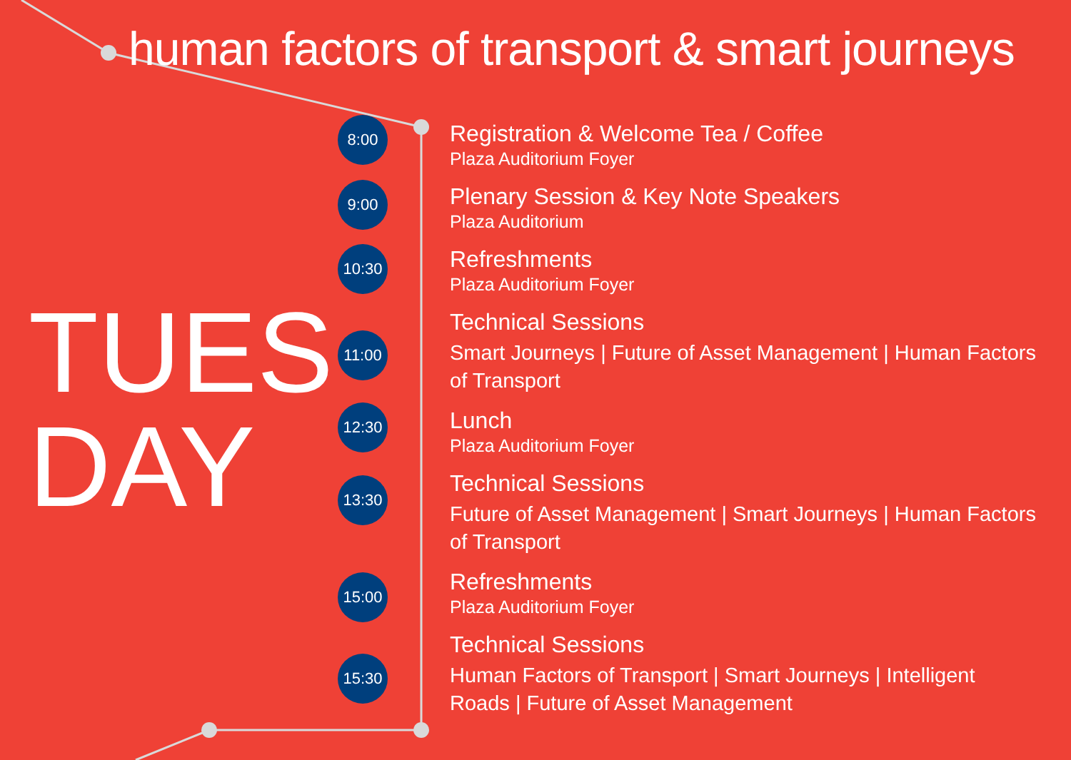human factors of transport & smart journeys
TUES
DAY
8:00
9:00
10:30
11:00
12:30
13:30
15:00
15:30
Registration & Welcome Tea / Coffee
Plaza Auditorium Foyer
Plenary Session & Key Note Speakers
Plaza Auditorium
Refreshments
Plaza Auditorium Foyer
Technical Sessions
Smart Journeys | Future of Asset Management | Human Factors
of Transport
Lunch
Plaza Auditorium Foyer
Technical Sessions
Future of Asset Management | Smart Journeys | Human Factors
of Transport
Refreshments
Plaza Auditorium Foyer
Technical Sessions
Human Factors of Transport | Smart Journeys | Intelligent
Roads | Future of Asset Management